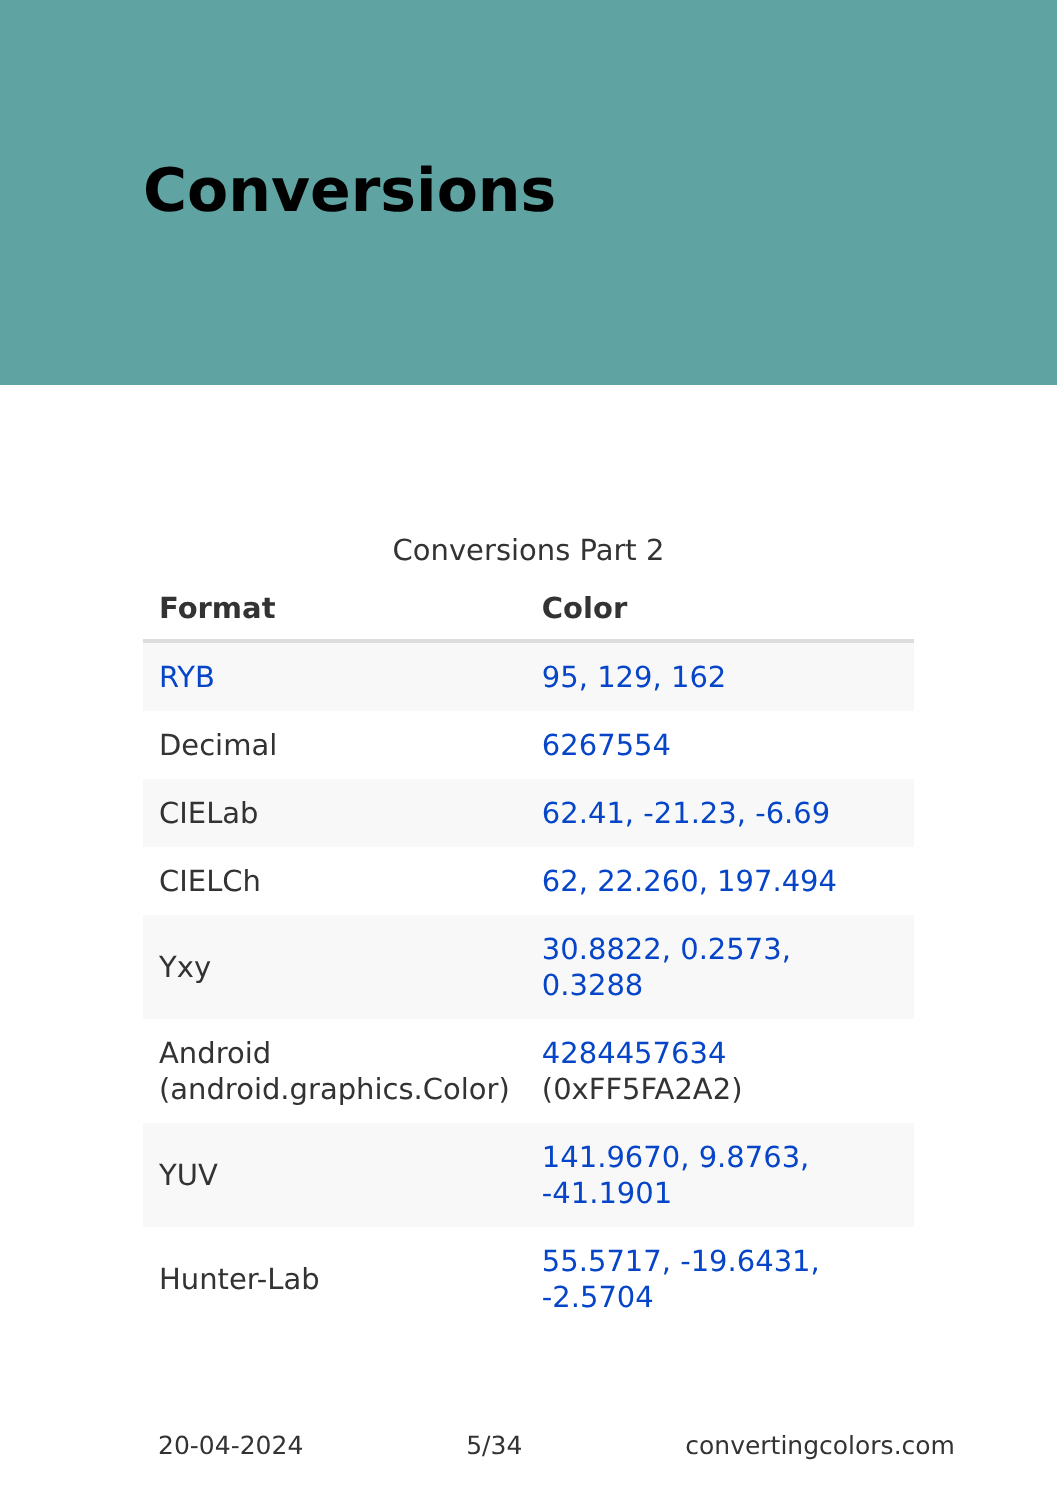Conversions
Conversions Part 2
| Format | Color |
| --- | --- |
| RYB | 95, 129, 162 |
| Decimal | 6267554 |
| CIELab | 62.41, -21.23, -6.69 |
| CIELCh | 62, 22.260, 197.494 |
| Yxy | 30.8822, 0.2573, 0.3288 |
| Android (android.graphics.Color) | 4284457634 (0xFF5FA2A2) |
| YUV | 141.9670, 9.8763, -41.1901 |
| Hunter-Lab | 55.5717, -19.6431, -2.5704 |
20-04-2024 5/34 convertingcolors.com